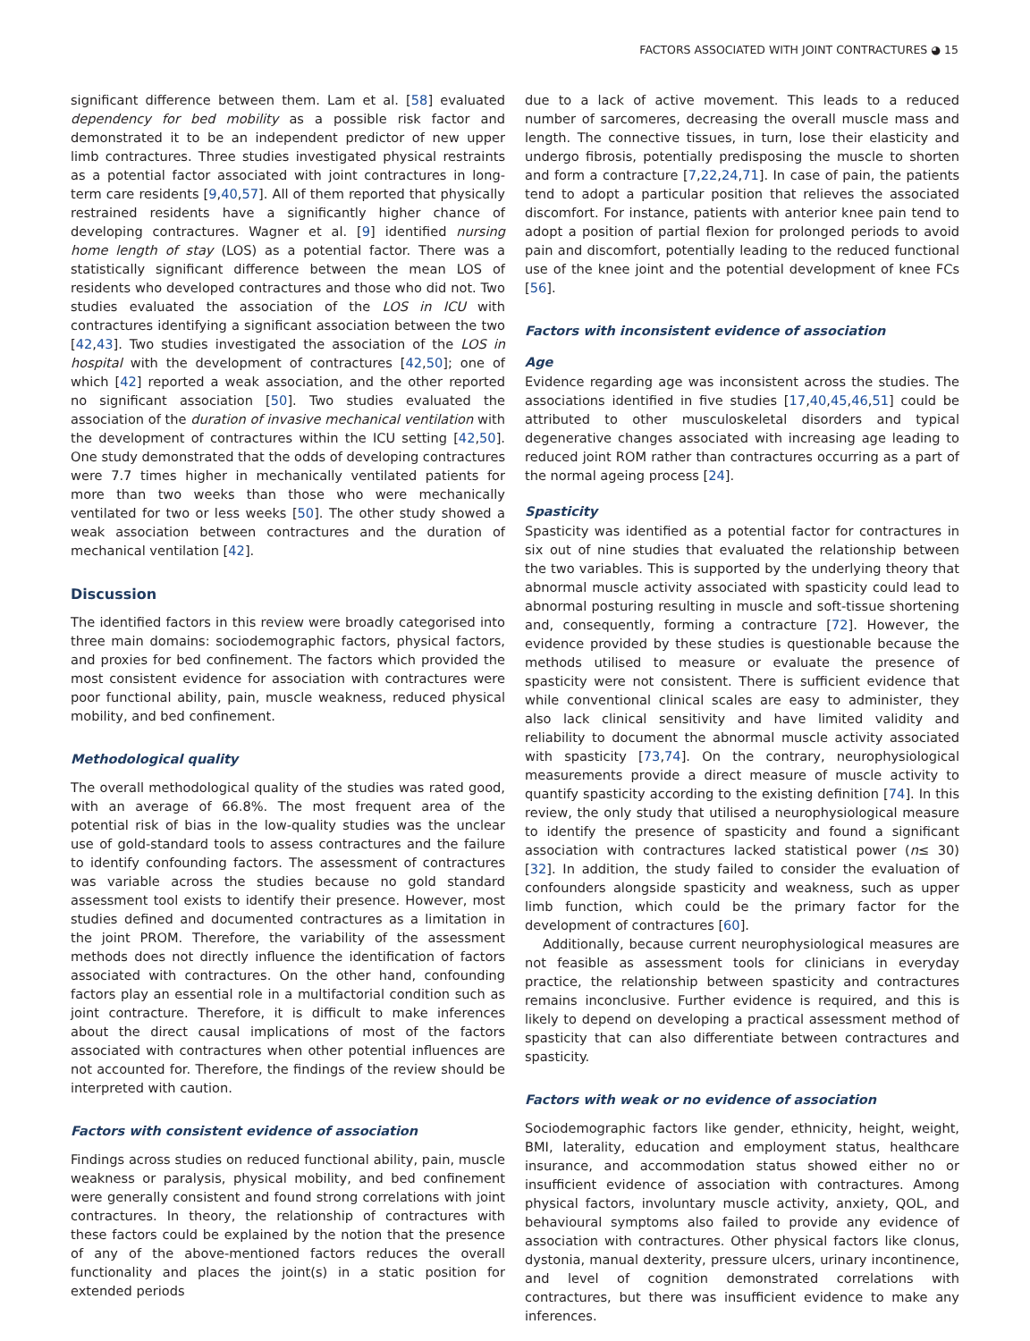FACTORS ASSOCIATED WITH JOINT CONTRACTURES ◕ 15
significant difference between them. Lam et al. [58] evaluated dependency for bed mobility as a possible risk factor and demonstrated it to be an independent predictor of new upper limb contractures. Three studies investigated physical restraints as a potential factor associated with joint contractures in long-term care residents [9,40,57]. All of them reported that physically restrained residents have a significantly higher chance of developing contractures. Wagner et al. [9] identified nursing home length of stay (LOS) as a potential factor. There was a statistically significant difference between the mean LOS of residents who developed contractures and those who did not. Two studies evaluated the association of the LOS in ICU with contractures identifying a significant association between the two [42,43]. Two studies investigated the association of the LOS in hospital with the development of contractures [42,50]; one of which [42] reported a weak association, and the other reported no significant association [50]. Two studies evaluated the association of the duration of invasive mechanical ventilation with the development of contractures within the ICU setting [42,50]. One study demonstrated that the odds of developing contractures were 7.7 times higher in mechanically ventilated patients for more than two weeks than those who were mechanically ventilated for two or less weeks [50]. The other study showed a weak association between contractures and the duration of mechanical ventilation [42].
Discussion
The identified factors in this review were broadly categorised into three main domains: sociodemographic factors, physical factors, and proxies for bed confinement. The factors which provided the most consistent evidence for association with contractures were poor functional ability, pain, muscle weakness, reduced physical mobility, and bed confinement.
Methodological quality
The overall methodological quality of the studies was rated good, with an average of 66.8%. The most frequent area of the potential risk of bias in the low-quality studies was the unclear use of gold-standard tools to assess contractures and the failure to identify confounding factors. The assessment of contractures was variable across the studies because no gold standard assessment tool exists to identify their presence. However, most studies defined and documented contractures as a limitation in the joint PROM. Therefore, the variability of the assessment methods does not directly influence the identification of factors associated with contractures. On the other hand, confounding factors play an essential role in a multifactorial condition such as joint contracture. Therefore, it is difficult to make inferences about the direct causal implications of most of the factors associated with contractures when other potential influences are not accounted for. Therefore, the findings of the review should be interpreted with caution.
Factors with consistent evidence of association
Findings across studies on reduced functional ability, pain, muscle weakness or paralysis, physical mobility, and bed confinement were generally consistent and found strong correlations with joint contractures. In theory, the relationship of contractures with these factors could be explained by the notion that the presence of any of the above-mentioned factors reduces the overall functionality and places the joint(s) in a static position for extended periods
due to a lack of active movement. This leads to a reduced number of sarcomeres, decreasing the overall muscle mass and length. The connective tissues, in turn, lose their elasticity and undergo fibrosis, potentially predisposing the muscle to shorten and form a contracture [7,22,24,71]. In case of pain, the patients tend to adopt a particular position that relieves the associated discomfort. For instance, patients with anterior knee pain tend to adopt a position of partial flexion for prolonged periods to avoid pain and discomfort, potentially leading to the reduced functional use of the knee joint and the potential development of knee FCs [56].
Factors with inconsistent evidence of association
Age
Evidence regarding age was inconsistent across the studies. The associations identified in five studies [17,40,45,46,51] could be attributed to other musculoskeletal disorders and typical degenerative changes associated with increasing age leading to reduced joint ROM rather than contractures occurring as a part of the normal ageing process [24].
Spasticity
Spasticity was identified as a potential factor for contractures in six out of nine studies that evaluated the relationship between the two variables. This is supported by the underlying theory that abnormal muscle activity associated with spasticity could lead to abnormal posturing resulting in muscle and soft-tissue shortening and, consequently, forming a contracture [72]. However, the evidence provided by these studies is questionable because the methods utilised to measure or evaluate the presence of spasticity were not consistent. There is sufficient evidence that while conventional clinical scales are easy to administer, they also lack clinical sensitivity and have limited validity and reliability to document the abnormal muscle activity associated with spasticity [73,74]. On the contrary, neurophysiological measurements provide a direct measure of muscle activity to quantify spasticity according to the existing definition [74]. In this review, the only study that utilised a neurophysiological measure to identify the presence of spasticity and found a significant association with contractures lacked statistical power (n≤ 30) [32]. In addition, the study failed to consider the evaluation of confounders alongside spasticity and weakness, such as upper limb function, which could be the primary factor for the development of contractures [60].
Additionally, because current neurophysiological measures are not feasible as assessment tools for clinicians in everyday practice, the relationship between spasticity and contractures remains inconclusive. Further evidence is required, and this is likely to depend on developing a practical assessment method of spasticity that can also differentiate between contractures and spasticity.
Factors with weak or no evidence of association
Sociodemographic factors like gender, ethnicity, height, weight, BMI, laterality, education and employment status, healthcare insurance, and accommodation status showed either no or insufficient evidence of association with contractures. Among physical factors, involuntary muscle activity, anxiety, QOL, and behavioural symptoms also failed to provide any evidence of association with contractures. Other physical factors like clonus, dystonia, manual dexterity, pressure ulcers, urinary incontinence, and level of cognition demonstrated correlations with contractures, but there was insufficient evidence to make any inferences.